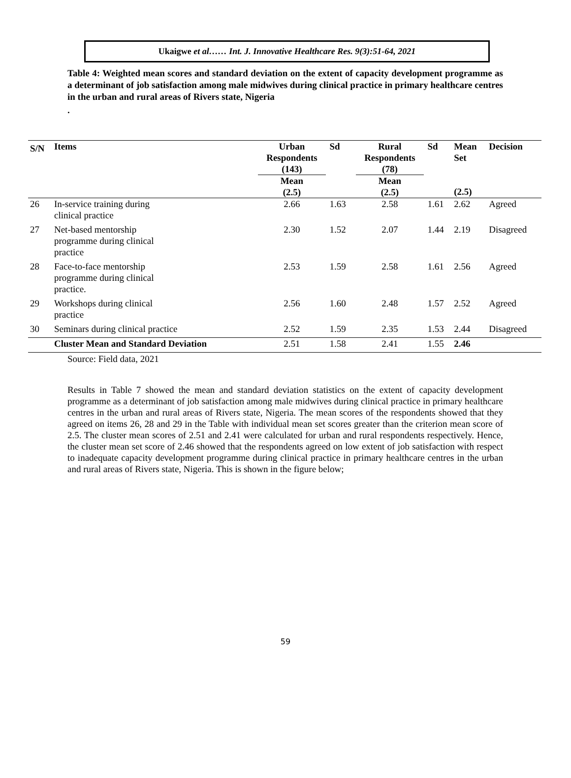Ukaigwe et al…… Int. J. Innovative Healthcare Res. 9(3):51-64, 2021
Table 4: Weighted mean scores and standard deviation on the extent of capacity development programme as a determinant of job satisfaction among male midwives during clinical practice in primary healthcare centres in the urban and rural areas of Rivers state, Nigeria
.
| S/N | Items | Urban Respondents (143) Mean (2.5) | Sd | Rural Respondents (78) Mean (2.5) | Sd | Mean Set (2.5) | Decision |
| --- | --- | --- | --- | --- | --- | --- | --- |
| 26 | In-service training during clinical practice | 2.66 | 1.63 | 2.58 | 1.61 | 2.62 | Agreed |
| 27 | Net-based mentorship programme during clinical practice | 2.30 | 1.52 | 2.07 | 1.44 | 2.19 | Disagreed |
| 28 | Face-to-face mentorship programme during clinical practice. | 2.53 | 1.59 | 2.58 | 1.61 | 2.56 | Agreed |
| 29 | Workshops during clinical practice | 2.56 | 1.60 | 2.48 | 1.57 | 2.52 | Agreed |
| 30 | Seminars during clinical practice | 2.52 | 1.59 | 2.35 | 1.53 | 2.44 | Disagreed |
| | Cluster Mean and Standard Deviation | 2.51 | 1.58 | 2.41 | 1.55 | 2.46 | |
Source: Field data, 2021
Results in Table 7 showed the mean and standard deviation statistics on the extent of capacity development programme as a determinant of job satisfaction among male midwives during clinical practice in primary healthcare centres in the urban and rural areas of Rivers state, Nigeria. The mean scores of the respondents showed that they agreed on items 26, 28 and 29 in the Table with individual mean set scores greater than the criterion mean score of 2.5. The cluster mean scores of 2.51 and 2.41 were calculated for urban and rural respondents respectively. Hence, the cluster mean set score of 2.46 showed that the respondents agreed on low extent of job satisfaction with respect to inadequate capacity development programme during clinical practice in primary healthcare centres in the urban and rural areas of Rivers state, Nigeria. This is shown in the figure below;
59